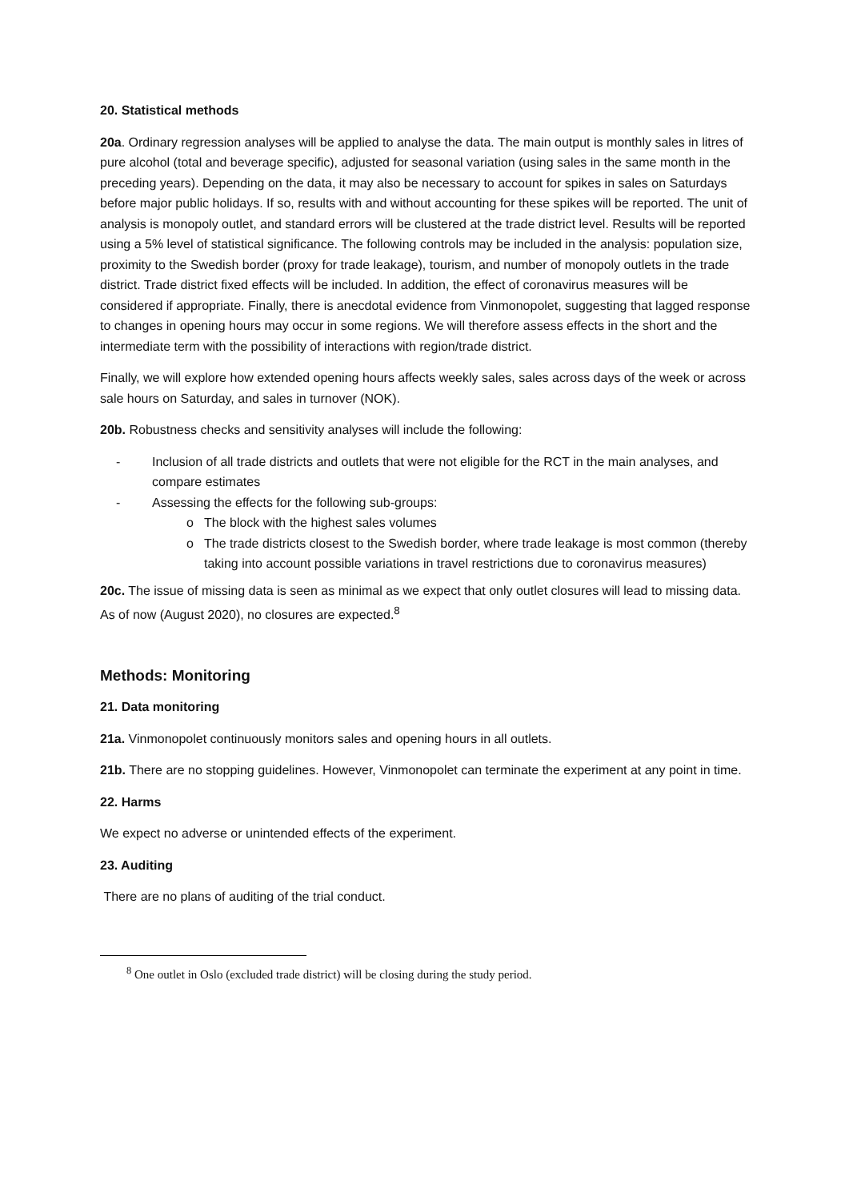20. Statistical methods
20a. Ordinary regression analyses will be applied to analyse the data. The main output is monthly sales in litres of pure alcohol (total and beverage specific), adjusted for seasonal variation (using sales in the same month in the preceding years). Depending on the data, it may also be necessary to account for spikes in sales on Saturdays before major public holidays. If so, results with and without accounting for these spikes will be reported. The unit of analysis is monopoly outlet, and standard errors will be clustered at the trade district level. Results will be reported using a 5% level of statistical significance. The following controls may be included in the analysis: population size, proximity to the Swedish border (proxy for trade leakage), tourism, and number of monopoly outlets in the trade district. Trade district fixed effects will be included. In addition, the effect of coronavirus measures will be considered if appropriate. Finally, there is anecdotal evidence from Vinmonopolet, suggesting that lagged response to changes in opening hours may occur in some regions. We will therefore assess effects in the short and the intermediate term with the possibility of interactions with region/trade district.
Finally, we will explore how extended opening hours affects weekly sales, sales across days of the week or across sale hours on Saturday, and sales in turnover (NOK).
20b. Robustness checks and sensitivity analyses will include the following:
- Inclusion of all trade districts and outlets that were not eligible for the RCT in the main analyses, and compare estimates
- Assessing the effects for the following sub-groups:
o The block with the highest sales volumes
o The trade districts closest to the Swedish border, where trade leakage is most common (thereby taking into account possible variations in travel restrictions due to coronavirus measures)
20c. The issue of missing data is seen as minimal as we expect that only outlet closures will lead to missing data. As of now (August 2020), no closures are expected.<sup>8</sup>
Methods: Monitoring
21. Data monitoring
21a. Vinmonopolet continuously monitors sales and opening hours in all outlets.
21b. There are no stopping guidelines. However, Vinmonopolet can terminate the experiment at any point in time.
22. Harms
We expect no adverse or unintended effects of the experiment.
23. Auditing
There are no plans of auditing of the trial conduct.
<sup>8</sup> One outlet in Oslo (excluded trade district) will be closing during the study period.